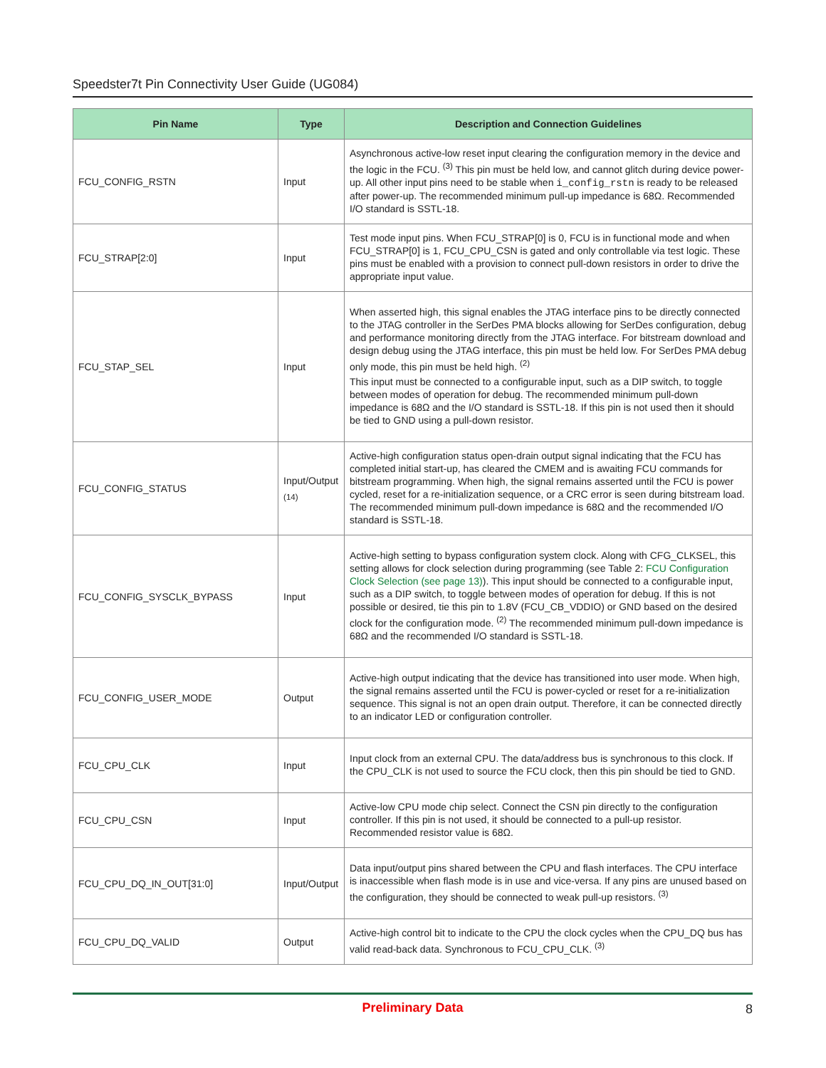Speedster7t Pin Connectivity User Guide (UG084)
| Pin Name | Type | Description and Connection Guidelines |
| --- | --- | --- |
| FCU_CONFIG_RSTN | Input | Asynchronous active-low reset input clearing the configuration memory in the device and the logic in the FCU. <sup>(3)</sup> This pin must be held low, and cannot glitch during device power-up. All other input pins need to be stable when i_config_rstn is ready to be released after power-up. The recommended minimum pull-up impedance is 68Ω. Recommended I/O standard is SSTL-18. |
| FCU_STRAP[2:0] | Input | Test mode input pins. When FCU_STRAP[0] is 0, FCU is in functional mode and when FCU_STRAP[0] is 1, FCU_CPU_CSN is gated and only controllable via test logic. These pins must be enabled with a provision to connect pull-down resistors in order to drive the appropriate input value. |
| FCU_STAP_SEL | Input | When asserted high, this signal enables the JTAG interface pins to be directly connected to the JTAG controller in the SerDes PMA blocks allowing for SerDes configuration, debug and performance monitoring directly from the JTAG interface. For bitstream download and design debug using the JTAG interface, this pin must be held low. For SerDes PMA debug only mode, this pin must be held high. <sup>(2)</sup> This input must be connected to a configurable input, such as a DIP switch, to toggle between modes of operation for debug. The recommended minimum pull-down impedance is 68Ω and the I/O standard is SSTL-18. If this pin is not used then it should be tied to GND using a pull-down resistor. |
| FCU_CONFIG_STATUS | Input/Output <sub>(14)</sub> | Active-high configuration status open-drain output signal indicating that the FCU has completed initial start-up, has cleared the CMEM and is awaiting FCU commands for bitstream programming. When high, the signal remains asserted until the FCU is power cycled, reset for a re-initialization sequence, or a CRC error is seen during bitstream load. The recommended minimum pull-down impedance is 68Ω and the recommended I/O standard is SSTL-18. |
| FCU_CONFIG_SYSCLK_BYPASS | Input | Active-high setting to bypass configuration system clock. Along with CFG_CLKSEL, this setting allows for clock selection during programming (see Table 2: FCU Configuration Clock Selection (see page 13) ). This input should be connected to a configurable input, such as a DIP switch, to toggle between modes of operation for debug. If this is not possible or desired, tie this pin to 1.8V (FCU_CB_VDDIO) or GND based on the desired clock for the configuration mode. <sup>(2)</sup> The recommended minimum pull-down impedance is 68Ω and the recommended I/O standard is SSTL-18. |
| FCU_CONFIG_USER_MODE | Output | Active-high output indicating that the device has transitioned into user mode. When high, the signal remains asserted until the FCU is power-cycled or reset for a re-initialization sequence. This signal is not an open drain output. Therefore, it can be connected directly to an indicator LED or configuration controller. |
| FCU_CPU_CLK | Input | Input clock from an external CPU. The data/address bus is synchronous to this clock. If the CPU_CLK is not used to source the FCU clock, then this pin should be tied to GND. |
| FCU_CPU_CSN | Input | Active-low CPU mode chip select. Connect the CSN pin directly to the configuration controller. If this pin is not used, it should be connected to a pull-up resistor. Recommended resistor value is 68Ω. |
| FCU_CPU_DQ_IN_OUT[31:0] | Input/Output | Data input/output pins shared between the CPU and flash interfaces. The CPU interface is inaccessible when flash mode is in use and vice-versa. If any pins are unused based on the configuration, they should be connected to weak pull-up resistors. <sup>(3)</sup> |
| FCU_CPU_DQ_VALID | Output | Active-high control bit to indicate to the CPU the clock cycles when the CPU_DQ bus has valid read-back data. Synchronous to FCU_CPU_CLK. <sup>(3)</sup> |
Preliminary Data
8